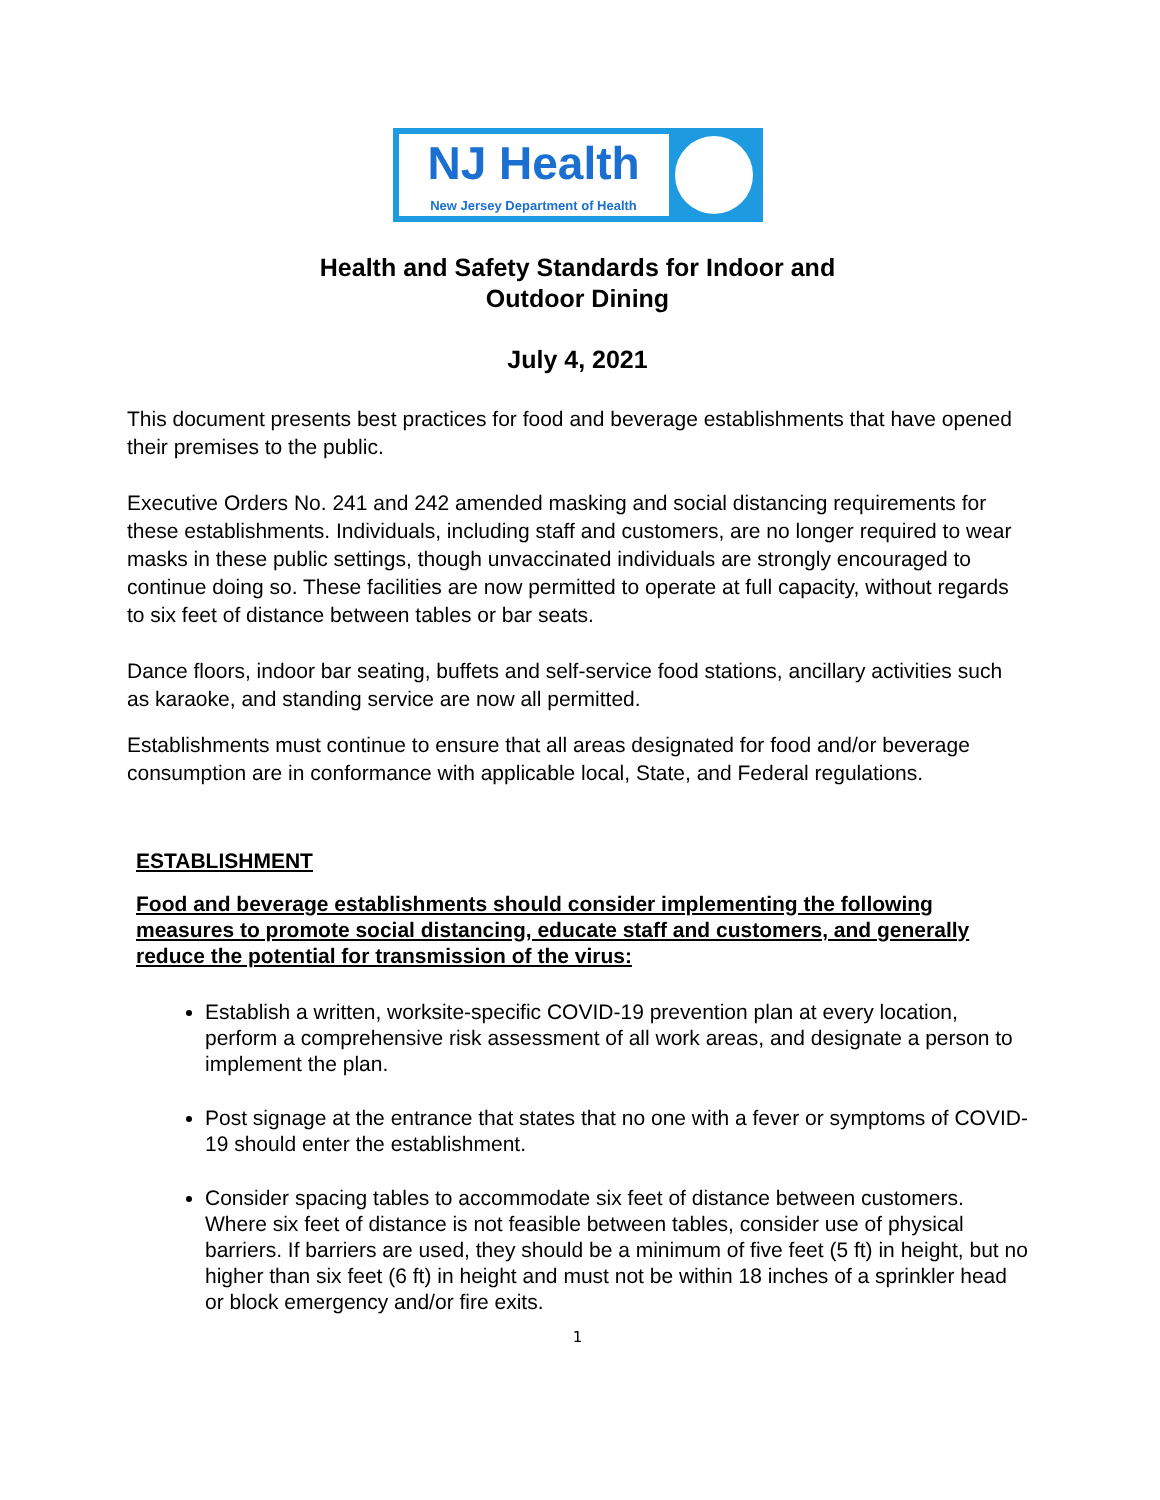NJ Health
New Jersey Department of Health
Health and Safety Standards for Indoor and
Outdoor Dining
July 4, 2021
This document presents best practices for food and beverage establishments that have opened their premises to the public.
Executive Orders No. 241 and 242 amended masking and social distancing requirements for these establishments. Individuals, including staff and customers, are no longer required to wear masks in these public settings, though unvaccinated individuals are strongly encouraged to continue doing so. These facilities are now permitted to operate at full capacity, without regards to six feet of distance between tables or bar seats.
Dance floors, indoor bar seating, buffets and self-service food stations, ancillary activities such as karaoke, and standing service are now all permitted.
Establishments must continue to ensure that all areas designated for food and/or beverage consumption are in conformance with applicable local, State, and Federal regulations.
ESTABLISHMENT
Food and beverage establishments should consider implementing the following measures to promote social distancing, educate staff and customers, and generally reduce the potential for transmission of the virus:
Establish a written, worksite-specific COVID-19 prevention plan at every location, perform a comprehensive risk assessment of all work areas, and designate a person to implement the plan.
Post signage at the entrance that states that no one with a fever or symptoms of COVID-19 should enter the establishment.
Consider spacing tables to accommodate six feet of distance between customers. Where six feet of distance is not feasible between tables, consider use of physical barriers. If barriers are used, they should be a minimum of five feet (5 ft) in height, but no higher than six feet (6 ft) in height and must not be within 18 inches of a sprinkler head or block emergency and/or fire exits.
1